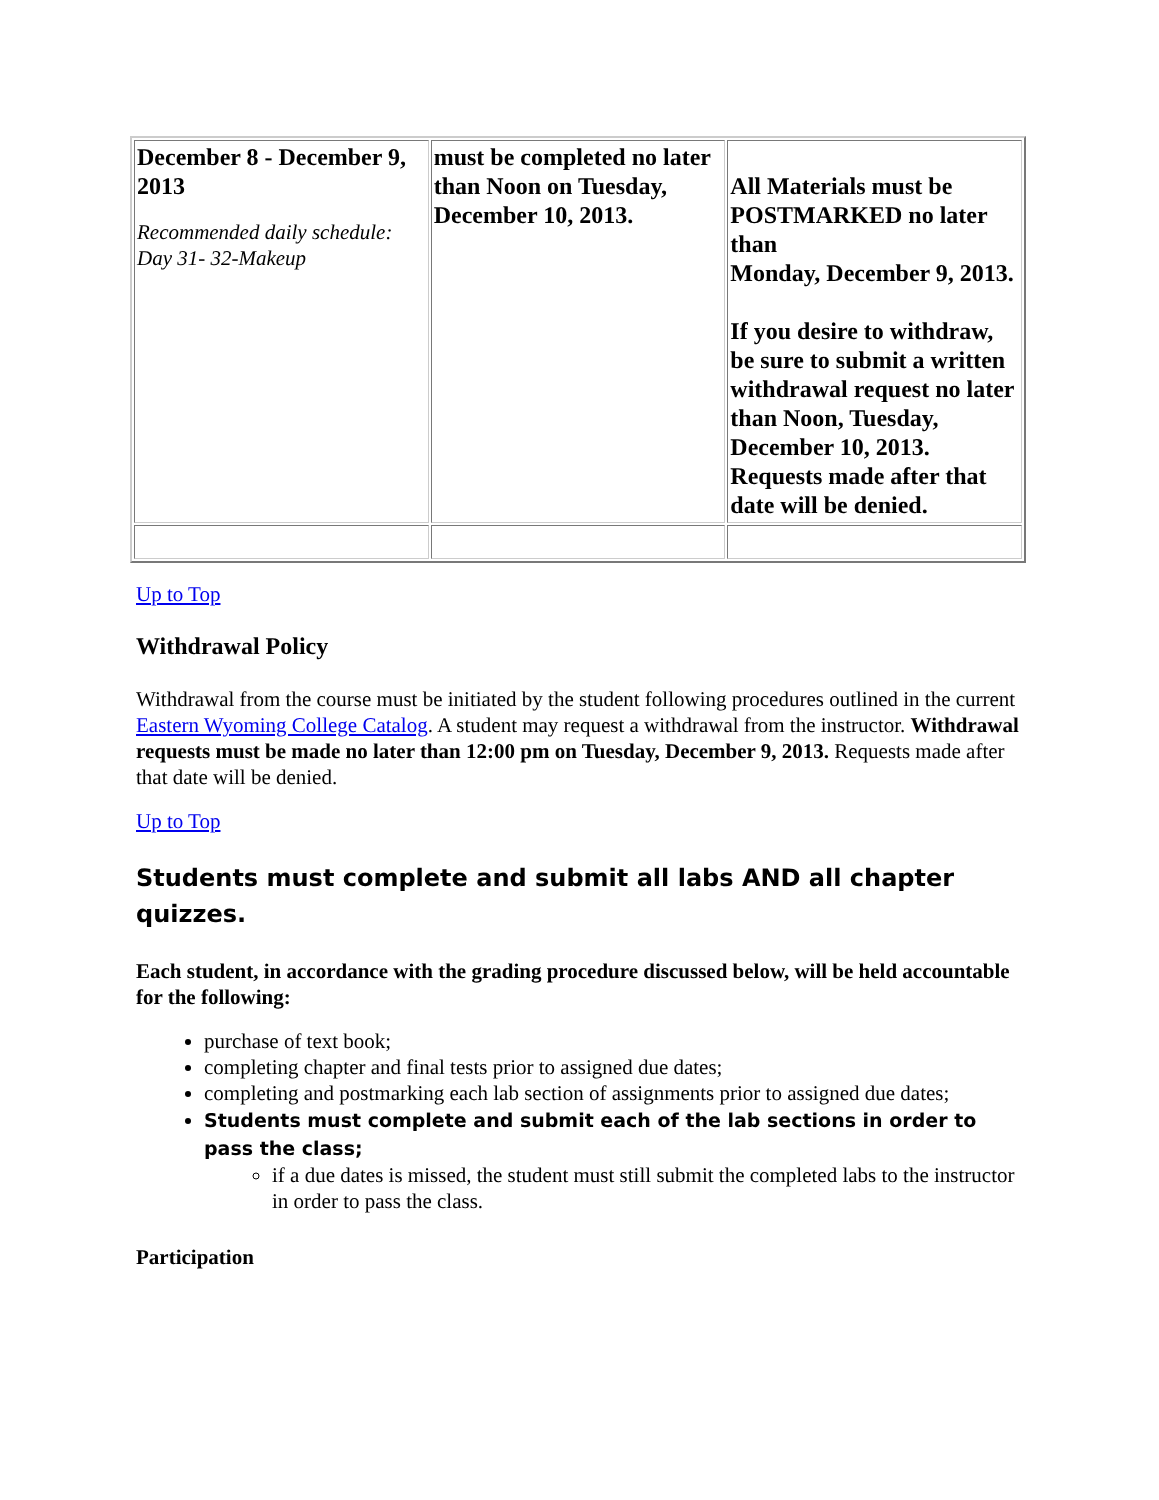| December 8 - December 9, 2013 Recommended daily schedule: Day 31- 32-Makeup | must be completed no later than Noon on Tuesday, December 10, 2013. | All Materials must be POSTMARKED no later than Monday, December 9, 2013. If you desire to withdraw, be sure to submit a written withdrawal request no later than Noon, Tuesday, December 10, 2013. Requests made after that date will be denied. |
Up to Top
Withdrawal Policy
Withdrawal from the course must be initiated by the student following procedures outlined in the current Eastern Wyoming College Catalog. A student may request a withdrawal from the instructor. Withdrawal requests must be made no later than 12:00 pm on Tuesday, December 9, 2013. Requests made after that date will be denied.
Up to Top
Students must complete and submit all labs AND all chapter quizzes.
Each student, in accordance with the grading procedure discussed below, will be held accountable for the following:
purchase of text book;
completing chapter and final tests prior to assigned due dates;
completing and postmarking each lab section of assignments prior to assigned due dates;
Students must complete and submit each of the lab sections in order to pass the class;
if a due dates is missed, the student must still submit the completed labs to the instructor in order to pass the class.
Participation